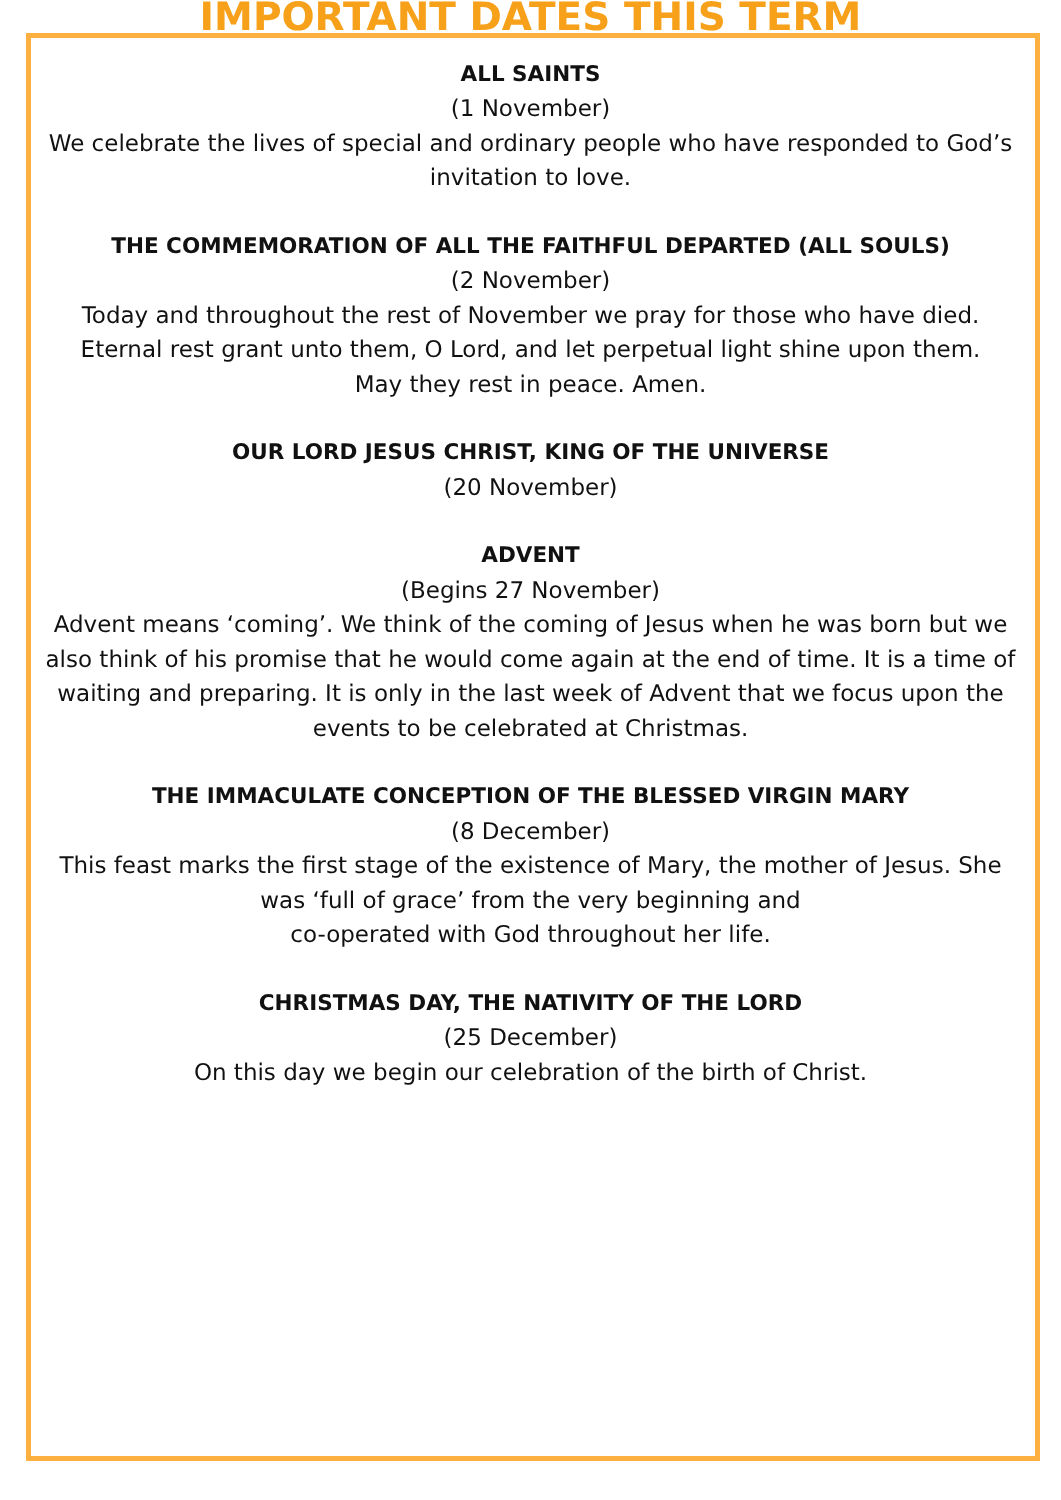IMPORTANT DATES THIS TERM
ALL SAINTS
(1 November)
We celebrate the lives of special and ordinary people who have responded to God’s invitation to love.
THE COMMEMORATION OF ALL THE FAITHFUL DEPARTED (ALL SOULS)
(2 November)
Today and throughout the rest of November we pray for those who have died.
Eternal rest grant unto them, O Lord, and let perpetual light shine upon them.
May they rest in peace. Amen.
OUR LORD JESUS CHRIST, KING OF THE UNIVERSE
(20 November)
ADVENT
(Begins 27 November)
Advent means ‘coming’. We think of the coming of Jesus when he was born but we also think of his promise that he would come again at the end of time. It is a time of waiting and preparing. It is only in the last week of Advent that we focus upon the events to be celebrated at Christmas.
THE IMMACULATE CONCEPTION OF THE BLESSED VIRGIN MARY
(8 December)
This feast marks the first stage of the existence of Mary, the mother of Jesus. She was ‘full of grace’ from the very beginning and
co-operated with God throughout her life.
CHRISTMAS DAY, THE NATIVITY OF THE LORD
(25 December)
On this day we begin our celebration of the birth of Christ.